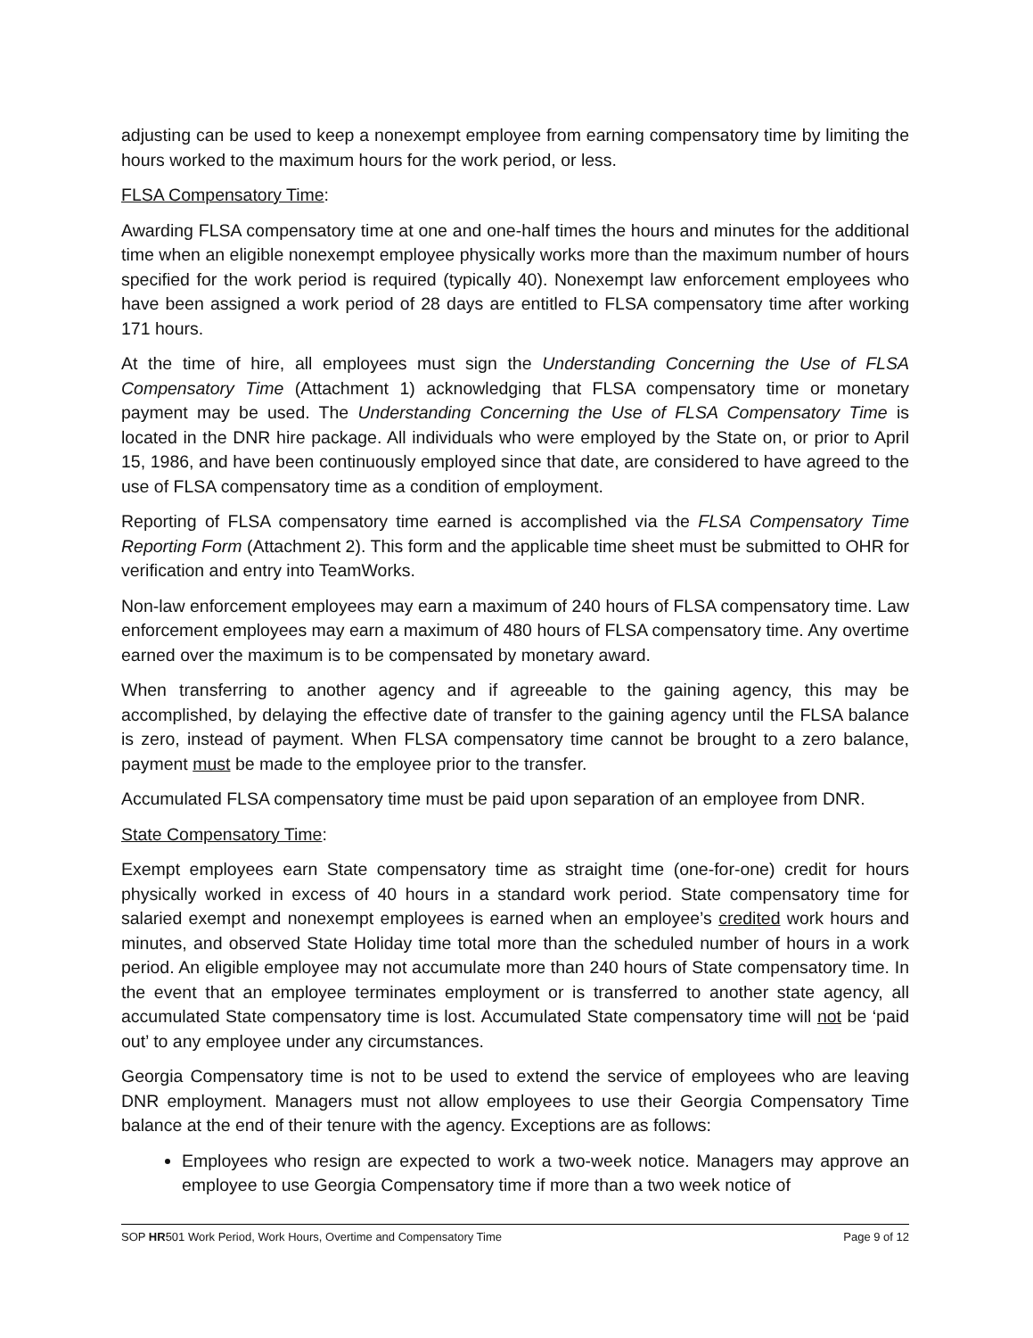adjusting can be used to keep a nonexempt employee from earning compensatory time by limiting the hours worked to the maximum hours for the work period, or less.
FLSA Compensatory Time:
Awarding FLSA compensatory time at one and one-half times the hours and minutes for the additional time when an eligible nonexempt employee physically works more than the maximum number of hours specified for the work period is required (typically 40). Nonexempt law enforcement employees who have been assigned a work period of 28 days are entitled to FLSA compensatory time after working 171 hours.
At the time of hire, all employees must sign the Understanding Concerning the Use of FLSA Compensatory Time (Attachment 1) acknowledging that FLSA compensatory time or monetary payment may be used. The Understanding Concerning the Use of FLSA Compensatory Time is located in the DNR hire package. All individuals who were employed by the State on, or prior to April 15, 1986, and have been continuously employed since that date, are considered to have agreed to the use of FLSA compensatory time as a condition of employment.
Reporting of FLSA compensatory time earned is accomplished via the FLSA Compensatory Time Reporting Form (Attachment 2). This form and the applicable time sheet must be submitted to OHR for verification and entry into TeamWorks.
Non-law enforcement employees may earn a maximum of 240 hours of FLSA compensatory time. Law enforcement employees may earn a maximum of 480 hours of FLSA compensatory time. Any overtime earned over the maximum is to be compensated by monetary award.
When transferring to another agency and if agreeable to the gaining agency, this may be accomplished, by delaying the effective date of transfer to the gaining agency until the FLSA balance is zero, instead of payment. When FLSA compensatory time cannot be brought to a zero balance, payment must be made to the employee prior to the transfer.
Accumulated FLSA compensatory time must be paid upon separation of an employee from DNR.
State Compensatory Time:
Exempt employees earn State compensatory time as straight time (one-for-one) credit for hours physically worked in excess of 40 hours in a standard work period. State compensatory time for salaried exempt and nonexempt employees is earned when an employee’s credited work hours and minutes, and observed State Holiday time total more than the scheduled number of hours in a work period. An eligible employee may not accumulate more than 240 hours of State compensatory time. In the event that an employee terminates employment or is transferred to another state agency, all accumulated State compensatory time is lost. Accumulated State compensatory time will not be ‘paid out’ to any employee under any circumstances.
Georgia Compensatory time is not to be used to extend the service of employees who are leaving DNR employment. Managers must not allow employees to use their Georgia Compensatory Time balance at the end of their tenure with the agency. Exceptions are as follows:
Employees who resign are expected to work a two-week notice. Managers may approve an employee to use Georgia Compensatory time if more than a two week notice of
SOP HR501 Work Period, Work Hours, Overtime and Compensatory Time Page 9 of 12